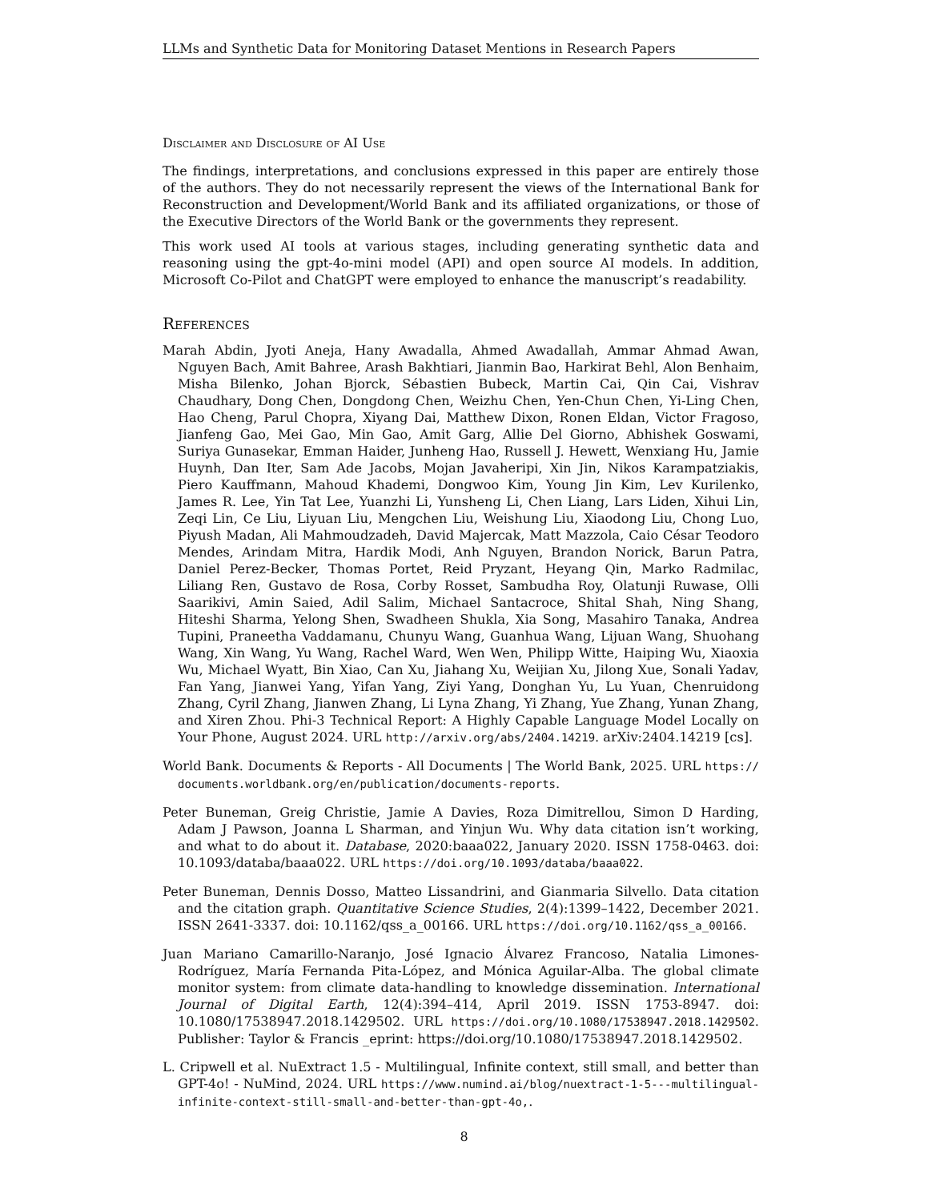LLMs and Synthetic Data for Monitoring Dataset Mentions in Research Papers
Disclaimer and Disclosure of AI Use
The findings, interpretations, and conclusions expressed in this paper are entirely those of the authors. They do not necessarily represent the views of the International Bank for Reconstruction and Development/World Bank and its affiliated organizations, or those of the Executive Directors of the World Bank or the governments they represent.
This work used AI tools at various stages, including generating synthetic data and reasoning using the gpt-4o-mini model (API) and open source AI models. In addition, Microsoft Co-Pilot and ChatGPT were employed to enhance the manuscript’s readability.
References
Marah Abdin, Jyoti Aneja, Hany Awadalla, Ahmed Awadallah, Ammar Ahmad Awan, Nguyen Bach, Amit Bahree, Arash Bakhtiari, Jianmin Bao, Harkirat Behl, Alon Benhaim, Misha Bilenko, Johan Bjorck, Sébastien Bubeck, Martin Cai, Qin Cai, Vishrav Chaudhary, Dong Chen, Dongdong Chen, Weizhu Chen, Yen-Chun Chen, Yi-Ling Chen, Hao Cheng, Parul Chopra, Xiyang Dai, Matthew Dixon, Ronen Eldan, Victor Fragoso, Jianfeng Gao, Mei Gao, Min Gao, Amit Garg, Allie Del Giorno, Abhishek Goswami, Suriya Gunasekar, Emman Haider, Junheng Hao, Russell J. Hewett, Wenxiang Hu, Jamie Huynh, Dan Iter, Sam Ade Jacobs, Mojan Javaheripi, Xin Jin, Nikos Karampatziakis, Piero Kauffmann, Mahoud Khademi, Dongwoo Kim, Young Jin Kim, Lev Kurilenko, James R. Lee, Yin Tat Lee, Yuanzhi Li, Yunsheng Li, Chen Liang, Lars Liden, Xihui Lin, Zeqi Lin, Ce Liu, Liyuan Liu, Mengchen Liu, Weishung Liu, Xiaodong Liu, Chong Luo, Piyush Madan, Ali Mahmoudzadeh, David Majercak, Matt Mazzola, Caio César Teodoro Mendes, Arindam Mitra, Hardik Modi, Anh Nguyen, Brandon Norick, Barun Patra, Daniel Perez-Becker, Thomas Portet, Reid Pryzant, Heyang Qin, Marko Radmilac, Liliang Ren, Gustavo de Rosa, Corby Rosset, Sambudha Roy, Olatunji Ruwase, Olli Saarikivi, Amin Saied, Adil Salim, Michael Santacroce, Shital Shah, Ning Shang, Hiteshi Sharma, Yelong Shen, Swadheen Shukla, Xia Song, Masahiro Tanaka, Andrea Tupini, Praneetha Vaddamanu, Chunyu Wang, Guanhua Wang, Lijuan Wang, Shuohang Wang, Xin Wang, Yu Wang, Rachel Ward, Wen Wen, Philipp Witte, Haiping Wu, Xiaoxia Wu, Michael Wyatt, Bin Xiao, Can Xu, Jiahang Xu, Weijian Xu, Jilong Xue, Sonali Yadav, Fan Yang, Jianwei Yang, Yifan Yang, Ziyi Yang, Donghan Yu, Lu Yuan, Chenruidong Zhang, Cyril Zhang, Jianwen Zhang, Li Lyna Zhang, Yi Zhang, Yue Zhang, Yunan Zhang, and Xiren Zhou. Phi-3 Technical Report: A Highly Capable Language Model Locally on Your Phone, August 2024. URL http://arxiv.org/abs/2404.14219. arXiv:2404.14219 [cs].
World Bank. Documents & Reports - All Documents | The World Bank, 2025. URL https://documents.worldbank.org/en/publication/documents-reports.
Peter Buneman, Greig Christie, Jamie A Davies, Roza Dimitrellou, Simon D Harding, Adam J Pawson, Joanna L Sharman, and Yinjun Wu. Why data citation isn’t working, and what to do about it. Database, 2020:baaa022, January 2020. ISSN 1758-0463. doi: 10.1093/databa/baaa022. URL https://doi.org/10.1093/databa/baaa022.
Peter Buneman, Dennis Dosso, Matteo Lissandrini, and Gianmaria Silvello. Data citation and the citation graph. Quantitative Science Studies, 2(4):1399–1422, December 2021. ISSN 2641-3337. doi: 10.1162/qss_a_00166. URL https://doi.org/10.1162/qss_a_00166.
Juan Mariano Camarillo-Naranjo, José Ignacio Álvarez Francoso, Natalia Limones-Rodríguez, María Fernanda Pita-López, and Mónica Aguilar-Alba. The global climate monitor system: from climate data-handling to knowledge dissemination. International Journal of Digital Earth, 12(4):394–414, April 2019. ISSN 1753-8947. doi: 10.1080/17538947.2018.1429502. URL https://doi.org/10.1080/17538947.2018.1429502. Publisher: Taylor & Francis _eprint: https://doi.org/10.1080/17538947.2018.1429502.
L. Cripwell et al. NuExtract 1.5 - Multilingual, Infinite context, still small, and better than GPT-4o! - NuMind, 2024. URL https://www.numind.ai/blog/nuextract-1-5---multilingual-infinite-context-still-small-and-better-than-gpt-4o,.
8